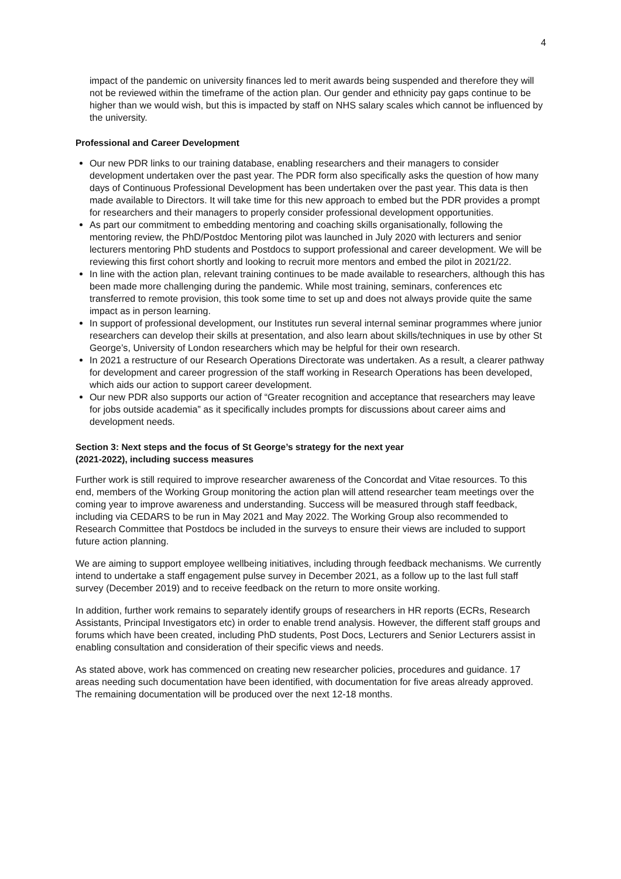4
impact of the pandemic on university finances led to merit awards being suspended and therefore they will not be reviewed within the timeframe of the action plan. Our gender and ethnicity pay gaps continue to be higher than we would wish, but this is impacted by staff on NHS salary scales which cannot be influenced by the university.
Professional and Career Development
Our new PDR links to our training database, enabling researchers and their managers to consider development undertaken over the past year. The PDR form also specifically asks the question of how many days of Continuous Professional Development has been undertaken over the past year. This data is then made available to Directors. It will take time for this new approach to embed but the PDR provides a prompt for researchers and their managers to properly consider professional development opportunities.
As part our commitment to embedding mentoring and coaching skills organisationally, following the mentoring review, the PhD/Postdoc Mentoring pilot was launched in July 2020 with lecturers and senior lecturers mentoring PhD students and Postdocs to support professional and career development. We will be reviewing this first cohort shortly and looking to recruit more mentors and embed the pilot in 2021/22.
In line with the action plan, relevant training continues to be made available to researchers, although this has been made more challenging during the pandemic. While most training, seminars, conferences etc transferred to remote provision, this took some time to set up and does not always provide quite the same impact as in person learning.
In support of professional development, our Institutes run several internal seminar programmes where junior researchers can develop their skills at presentation, and also learn about skills/techniques in use by other St George’s, University of London researchers which may be helpful for their own research.
In 2021 a restructure of our Research Operations Directorate was undertaken. As a result, a clearer pathway for development and career progression of the staff working in Research Operations has been developed, which aids our action to support career development.
Our new PDR also supports our action of “Greater recognition and acceptance that researchers may leave for jobs outside academia” as it specifically includes prompts for discussions about career aims and development needs.
Section 3: Next steps and the focus of St George’s strategy for the next year
(2021-2022), including success measures
Further work is still required to improve researcher awareness of the Concordat and Vitae resources. To this end, members of the Working Group monitoring the action plan will attend researcher team meetings over the coming year to improve awareness and understanding. Success will be measured through staff feedback, including via CEDARS to be run in May 2021 and May 2022. The Working Group also recommended to Research Committee that Postdocs be included in the surveys to ensure their views are included to support future action planning.
We are aiming to support employee wellbeing initiatives, including through feedback mechanisms. We currently intend to undertake a staff engagement pulse survey in December 2021, as a follow up to the last full staff survey (December 2019) and to receive feedback on the return to more onsite working.
In addition, further work remains to separately identify groups of researchers in HR reports (ECRs, Research Assistants, Principal Investigators etc) in order to enable trend analysis. However, the different staff groups and forums which have been created, including PhD students, Post Docs, Lecturers and Senior Lecturers assist in enabling consultation and consideration of their specific views and needs.
As stated above, work has commenced on creating new researcher policies, procedures and guidance. 17 areas needing such documentation have been identified, with documentation for five areas already approved. The remaining documentation will be produced over the next 12-18 months.